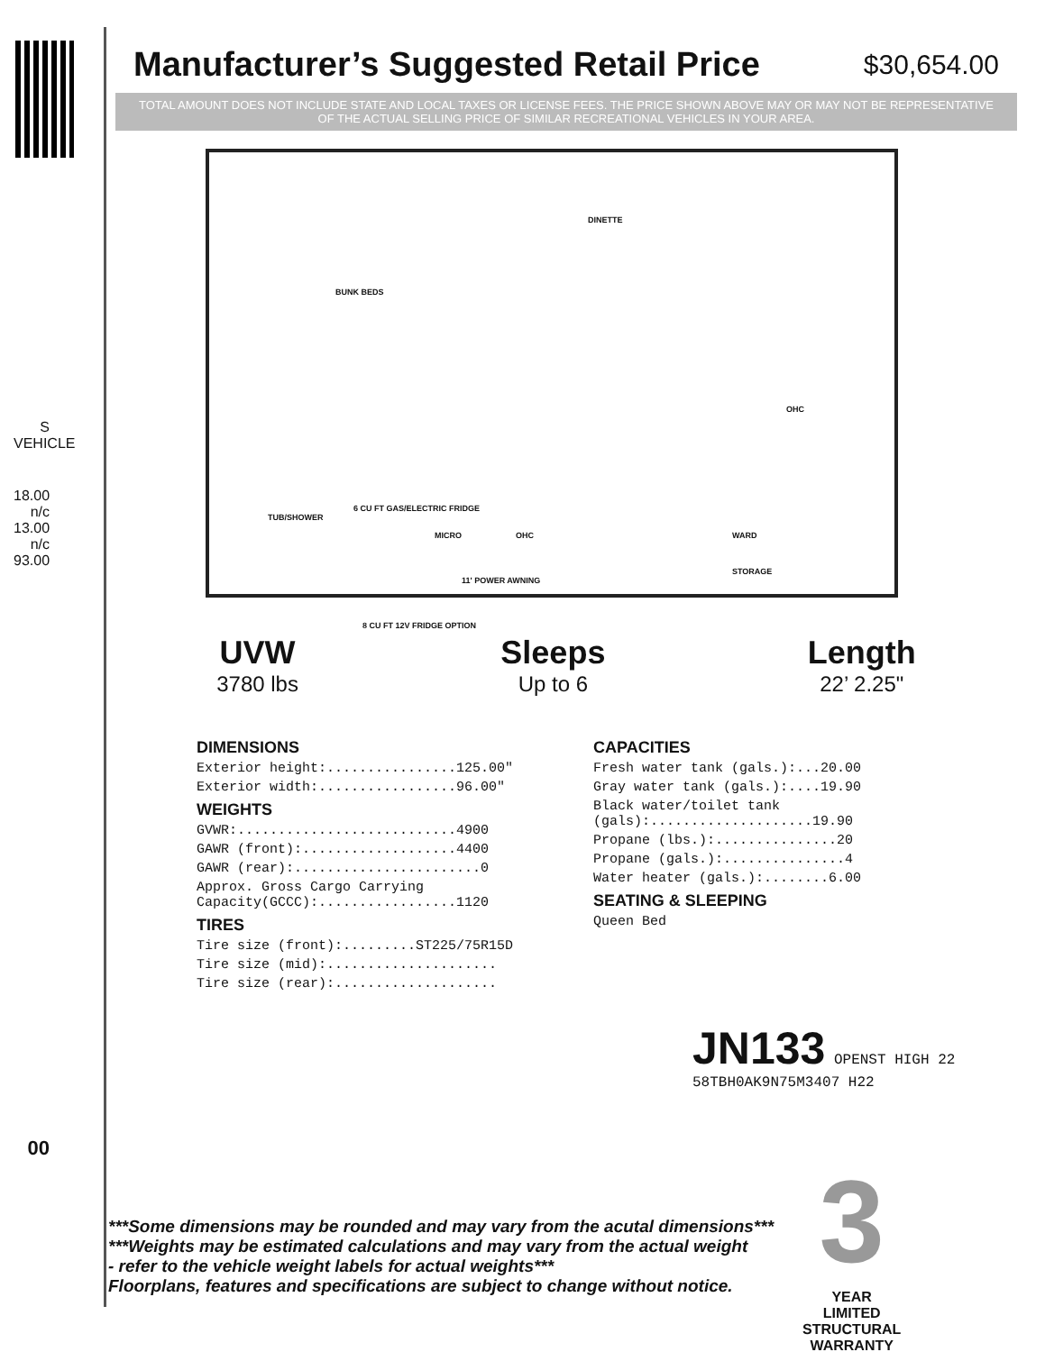S VEHICLE
18.00
n/c
13.00
n/c
93.00
00
Manufacturer’s Suggested Retail Price
$30,654.00
TOTAL AMOUNT DOES NOT INCLUDE STATE AND LOCAL TAXES OR LICENSE FEES. THE PRICE SHOWN ABOVE MAY OR MAY NOT BE REPRESENTATIVE OF THE ACTUAL SELLING PRICE OF SIMILAR RECREATIONAL VEHICLES IN YOUR AREA.
DINETTE
BUNK BEDS
OHC
TUB/SHOWER
6 CU FT GAS/ELECTRIC FRIDGE
MICRO OHC WARD
STORAGE
11' POWER AWNING
8 CU FT 12V FRIDGE OPTION
UVW
3780 lbs
Sleeps
Up to 6
Length
22’ 2.25"
DIMENSIONS
Exterior height:................125.00"
Exterior width:.................96.00"
WEIGHTS
GVWR:...........................4900
GAWR (front):...................4400
GAWR (rear):.......................0
Approx. Gross Cargo Carrying
Capacity(GCCC):.................1120
TIRES
Tire size (front):.........ST225/75R15D
Tire size (mid):.....................
Tire size (rear):....................
CAPACITIES
Fresh water tank (gals.):...20.00
Gray water tank (gals.):....19.90
Black water/toilet tank
(gals):....................19.90
Propane (lbs.):...............20
Propane (gals.):...............4
Water heater (gals.):........6.00
SEATING & SLEEPING
Queen Bed
JN133 OPENST HIGH 22
58TBH0AK9N75M3407 H22
***Some dimensions may be rounded and may vary from the acutal dimensions***
***Weights may be estimated calculations and may vary from the actual weight
- refer to the vehicle weight labels for actual weights***
Floorplans, features and specifications are subject to change without notice.
3
YEAR
LIMITED
STRUCTURAL
WARRANTY